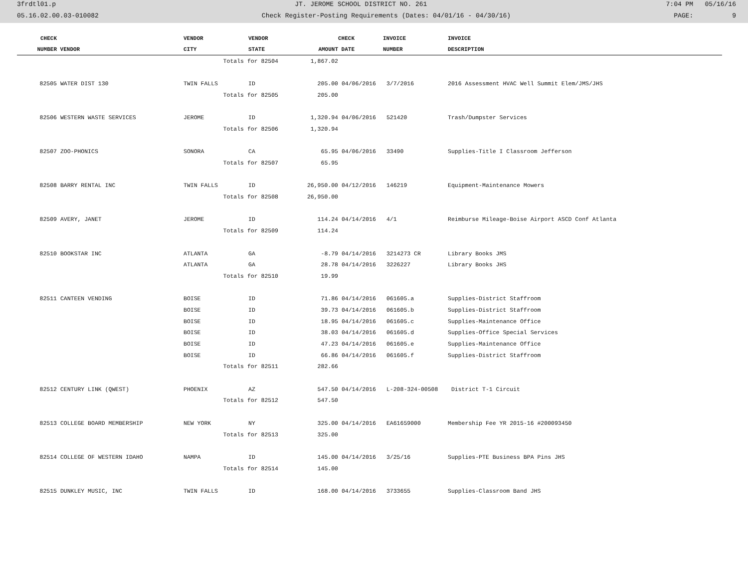3frdtl01.p JT. JEROME SCHOOL DISTRICT NO. 261 7:04 PM 05/16/16
05.16.02.00.03-010082 Check Register-Posting Requirements (Dates: 04/01/16 - 04/30/16) PAGE: 9
| CHECK | | VENDOR | VENDOR | | CHECK | INVOICE | INVOICE |
| --- | --- | --- | --- | --- | --- | --- | --- |
| NUMBER | VENDOR | CITY | STATE | AMOUNT | DATE | NUMBER | DESCRIPTION |
| | | Totals for 82504 | | 1,867.02 | | | |
| 82505 | WATER DIST 130 | TWIN FALLS | ID | 205.00 | 04/06/2016 | 3/7/2016 | 2016 Assessment HVAC Well Summit Elem/JMS/JHS |
| | | Totals for 82505 | | 205.00 | | | |
| 82506 | WESTERN WASTE SERVICES | JEROME | ID | 1,320.94 | 04/06/2016 | 521420 | Trash/Dumpster Services |
| | | Totals for 82506 | | 1,320.94 | | | |
| 82507 | ZOO-PHONICS | SONORA | CA | 65.95 | 04/06/2016 | 33490 | Supplies-Title I Classroom Jefferson |
| | | Totals for 82507 | | 65.95 | | | |
| 82508 | BARRY RENTAL INC | TWIN FALLS | ID | 26,950.00 | 04/12/2016 | 146219 | Equipment-Maintenance Mowers |
| | | Totals for 82508 | | 26,950.00 | | | |
| 82509 | AVERY, JANET | JEROME | ID | 114.24 | 04/14/2016 | 4/1 | Reimburse Mileage-Boise Airport ASCD Conf Atlanta |
| | | Totals for 82509 | | 114.24 | | | |
| 82510 | BOOKSTAR INC | ATLANTA | GA | -8.79 | 04/14/2016 | 3214273 CR | Library Books JMS |
| | | ATLANTA | GA | 28.78 | 04/14/2016 | 3226227 | Library Books JHS |
| | | Totals for 82510 | | 19.99 | | | |
| 82511 | CANTEEN VENDING | BOISE | ID | 71.86 | 04/14/2016 | 061605.a | Supplies-District Staffroom |
| | | BOISE | ID | 39.73 | 04/14/2016 | 061605.b | Supplies-District Staffroom |
| | | BOISE | ID | 18.95 | 04/14/2016 | 061605.c | Supplies-Maintenance Office |
| | | BOISE | ID | 38.03 | 04/14/2016 | 061605.d | Supplies-Office Special Services |
| | | BOISE | ID | 47.23 | 04/14/2016 | 061605.e | Supplies-Maintenance Office |
| | | BOISE | ID | 66.86 | 04/14/2016 | 061605.f | Supplies-District Staffroom |
| | | Totals for 82511 | | 282.66 | | | |
| 82512 | CENTURY LINK (QWEST) | PHOENIX | AZ | 547.50 | 04/14/2016 | L-208-324-00508 | District T-1 Circuit |
| | | Totals for 82512 | | 547.50 | | | |
| 82513 | COLLEGE BOARD MEMBERSHIP | NEW YORK | NY | 325.00 | 04/14/2016 | EA61659000 | Membership Fee YR 2015-16 #200093450 |
| | | Totals for 82513 | | 325.00 | | | |
| 82514 | COLLEGE OF WESTERN IDAHO | NAMPA | ID | 145.00 | 04/14/2016 | 3/25/16 | Supplies-PTE Business BPA Pins JHS |
| | | Totals for 82514 | | 145.00 | | | |
| 82515 | DUNKLEY MUSIC, INC | TWIN FALLS | ID | 168.00 | 04/14/2016 | 3733655 | Supplies-Classroom Band JHS |